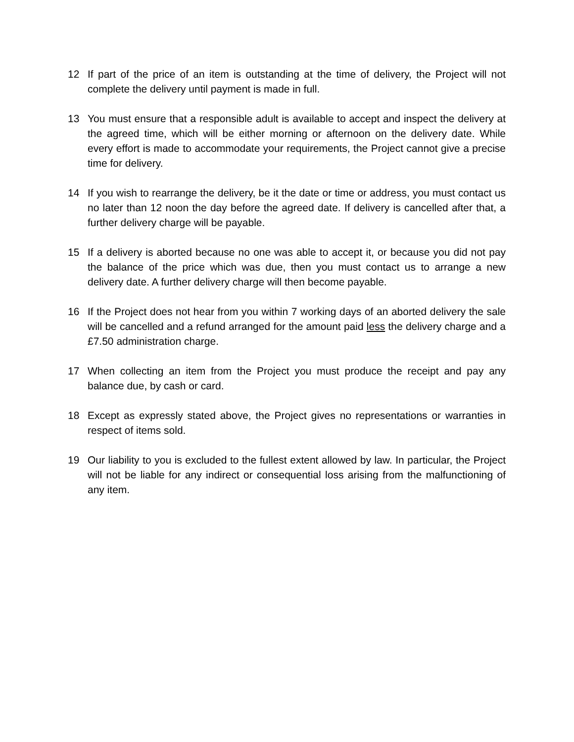12 If part of the price of an item is outstanding at the time of delivery, the Project will not complete the delivery until payment is made in full.
13 You must ensure that a responsible adult is available to accept and inspect the delivery at the agreed time, which will be either morning or afternoon on the delivery date. While every effort is made to accommodate your requirements, the Project cannot give a precise time for delivery.
14 If you wish to rearrange the delivery, be it the date or time or address, you must contact us no later than 12 noon the day before the agreed date. If delivery is cancelled after that, a further delivery charge will be payable.
15 If a delivery is aborted because no one was able to accept it, or because you did not pay the balance of the price which was due, then you must contact us to arrange a new delivery date. A further delivery charge will then become payable.
16 If the Project does not hear from you within 7 working days of an aborted delivery the sale will be cancelled and a refund arranged for the amount paid less the delivery charge and a £7.50 administration charge.
17 When collecting an item from the Project you must produce the receipt and pay any balance due, by cash or card.
18 Except as expressly stated above, the Project gives no representations or warranties in respect of items sold.
19 Our liability to you is excluded to the fullest extent allowed by law. In particular, the Project will not be liable for any indirect or consequential loss arising from the malfunctioning of any item.